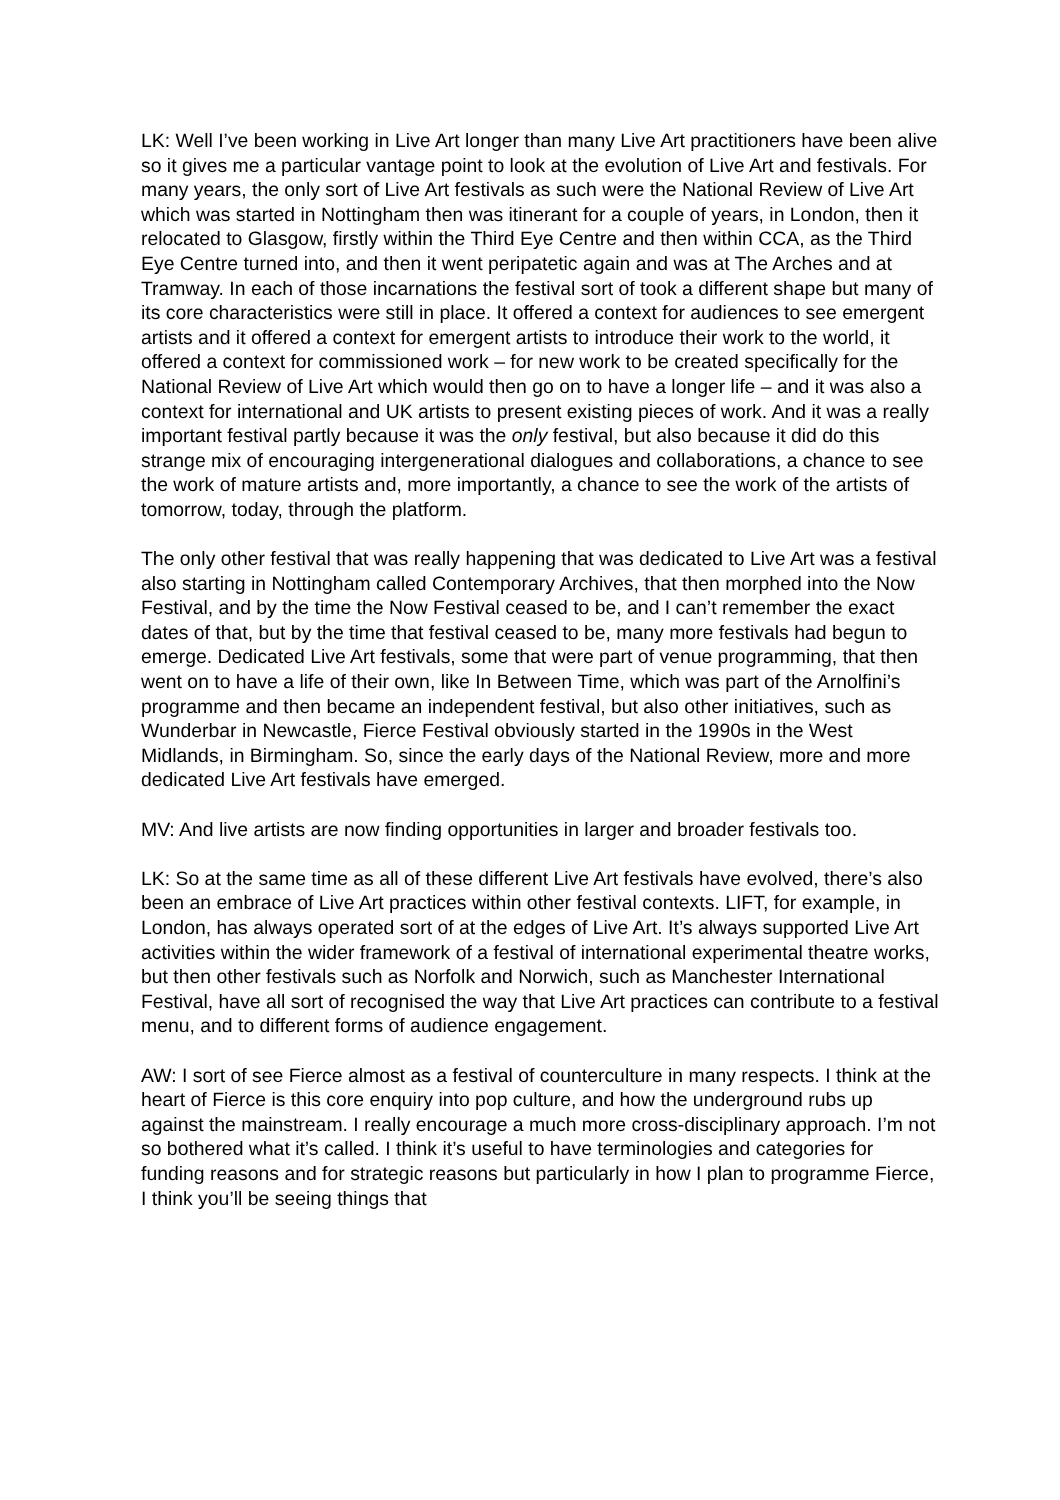LK: Well I’ve been working in Live Art longer than many Live Art practitioners have been alive so it gives me a particular vantage point to look at the evolution of Live Art and festivals. For many years, the only sort of Live Art festivals as such were the National Review of Live Art which was started in Nottingham then was itinerant for a couple of years, in London, then it relocated to Glasgow, firstly within the Third Eye Centre and then within CCA, as the Third Eye Centre turned into, and then it went peripatetic again and was at The Arches and at Tramway. In each of those incarnations the festival sort of took a different shape but many of its core characteristics were still in place. It offered a context for audiences to see emergent artists and it offered a context for emergent artists to introduce their work to the world, it offered a context for commissioned work – for new work to be created specifically for the National Review of Live Art which would then go on to have a longer life – and it was also a context for international and UK artists to present existing pieces of work. And it was a really important festival partly because it was the only festival, but also because it did do this strange mix of encouraging intergenerational dialogues and collaborations, a chance to see the work of mature artists and, more importantly, a chance to see the work of the artists of tomorrow, today, through the platform.
The only other festival that was really happening that was dedicated to Live Art was a festival also starting in Nottingham called Contemporary Archives, that then morphed into the Now Festival, and by the time the Now Festival ceased to be, and I can’t remember the exact dates of that, but by the time that festival ceased to be, many more festivals had begun to emerge. Dedicated Live Art festivals, some that were part of venue programming, that then went on to have a life of their own, like In Between Time, which was part of the Arnolfini’s programme and then became an independent festival, but also other initiatives, such as Wunderbar in Newcastle, Fierce Festival obviously started in the 1990s in the West Midlands, in Birmingham. So, since the early days of the National Review, more and more dedicated Live Art festivals have emerged.
MV: And live artists are now finding opportunities in larger and broader festivals too.
LK: So at the same time as all of these different Live Art festivals have evolved, there’s also been an embrace of Live Art practices within other festival contexts. LIFT, for example, in London, has always operated sort of at the edges of Live Art. It’s always supported Live Art activities within the wider framework of a festival of international experimental theatre works, but then other festivals such as Norfolk and Norwich, such as Manchester International Festival, have all sort of recognised the way that Live Art practices can contribute to a festival menu, and to different forms of audience engagement.
AW: I sort of see Fierce almost as a festival of counterculture in many respects. I think at the heart of Fierce is this core enquiry into pop culture, and how the underground rubs up against the mainstream. I really encourage a much more cross-disciplinary approach. I’m not so bothered what it’s called. I think it’s useful to have terminologies and categories for funding reasons and for strategic reasons but particularly in how I plan to programme Fierce, I think you’ll be seeing things that